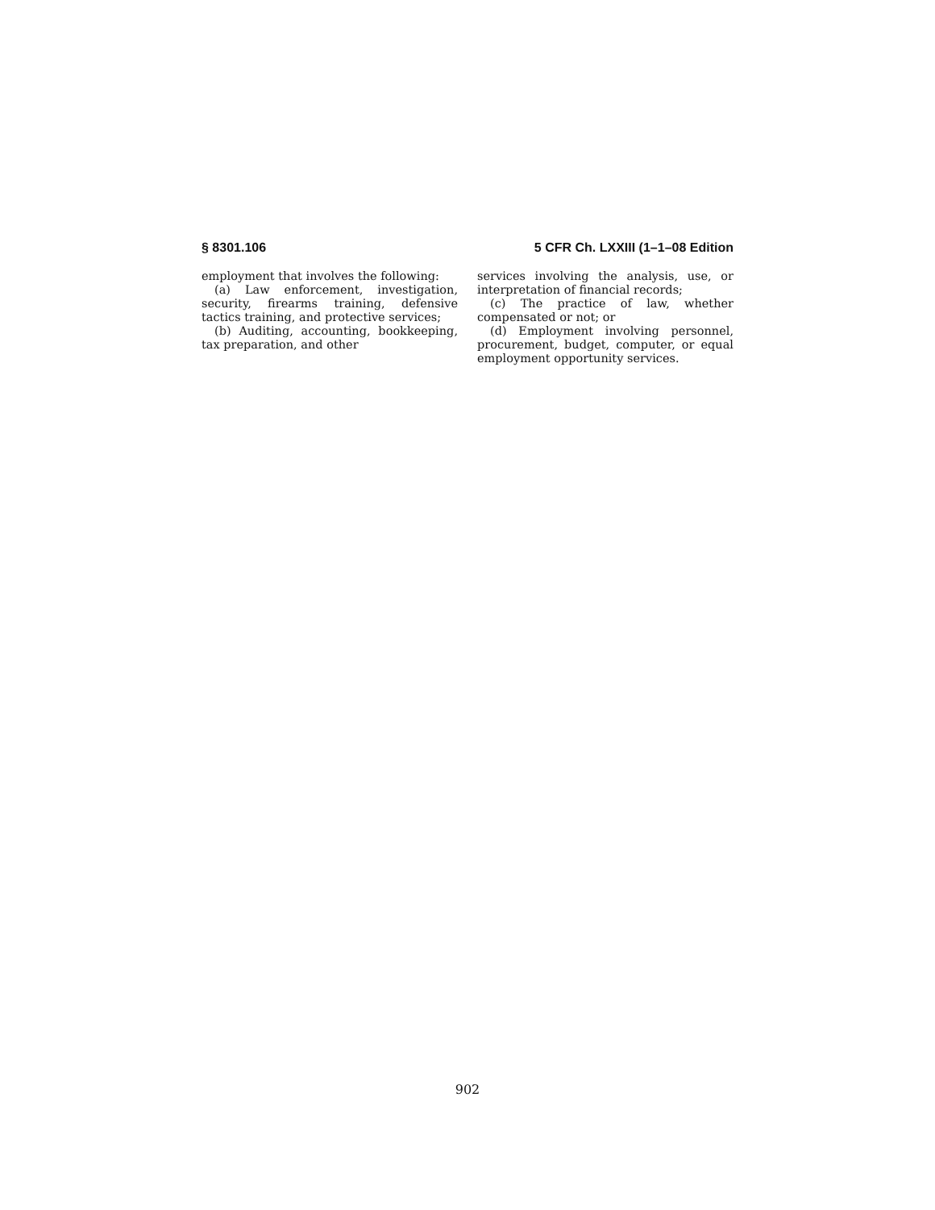§ 8301.106 5 CFR Ch. LXXIII (1–1–08 Edition
employment that involves the following:
(a) Law enforcement, investigation, security, firearms training, defensive tactics training, and protective services;
(b) Auditing, accounting, bookkeeping, tax preparation, and other
services involving the analysis, use, or interpretation of financial records;
(c) The practice of law, whether compensated or not; or
(d) Employment involving personnel, procurement, budget, computer, or equal employment opportunity services.
902